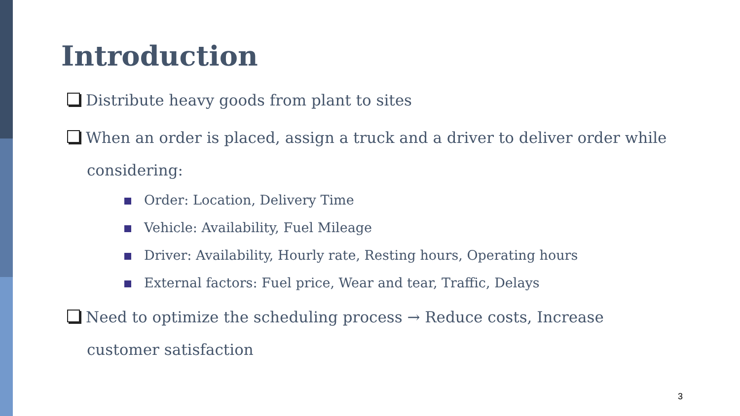Introduction
Distribute heavy goods from plant to sites
When an order is placed, assign a truck and a driver to deliver order while considering:
Order: Location, Delivery Time
Vehicle: Availability, Fuel Mileage
Driver: Availability, Hourly rate, Resting hours, Operating hours
External factors: Fuel price, Wear and tear, Traffic, Delays
Need to optimize the scheduling process → Reduce costs, Increase customer satisfaction
3